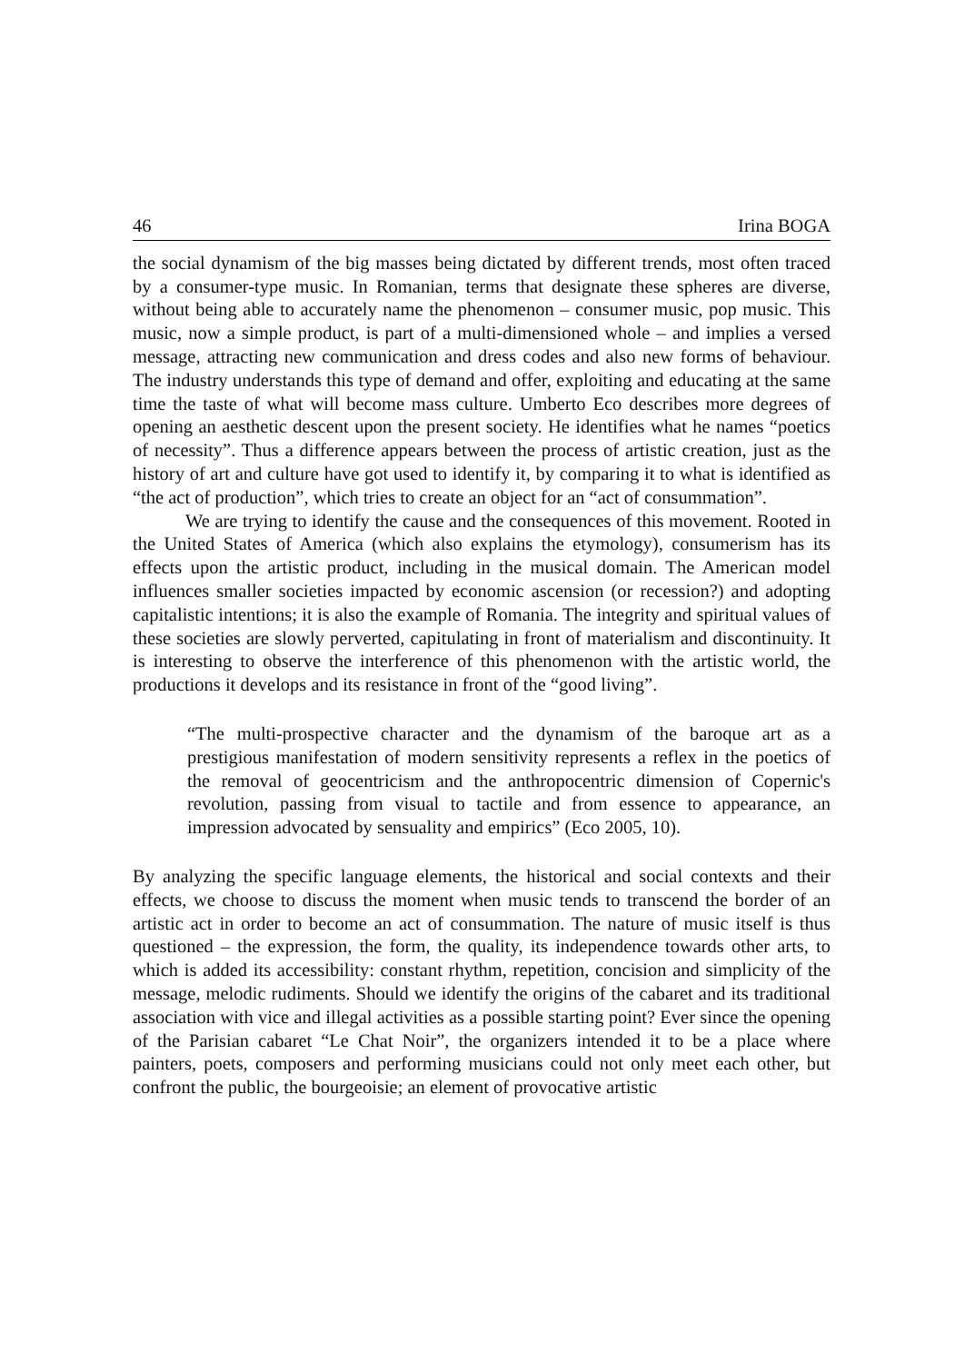46 Irina BOGA
the social dynamism of the big masses being dictated by different trends, most often traced by a consumer-type music. In Romanian, terms that designate these spheres are diverse, without being able to accurately name the phenomenon – consumer music, pop music. This music, now a simple product, is part of a multi-dimensioned whole – and implies a versed message, attracting new communication and dress codes and also new forms of behaviour. The industry understands this type of demand and offer, exploiting and educating at the same time the taste of what will become mass culture. Umberto Eco describes more degrees of opening an aesthetic descent upon the present society. He identifies what he names “poetics of necessity”. Thus a difference appears between the process of artistic creation, just as the history of art and culture have got used to identify it, by comparing it to what is identified as “the act of production”, which tries to create an object for an “act of consummation”.
We are trying to identify the cause and the consequences of this movement. Rooted in the United States of America (which also explains the etymology), consumerism has its effects upon the artistic product, including in the musical domain. The American model influences smaller societies impacted by economic ascension (or recession?) and adopting capitalistic intentions; it is also the example of Romania. The integrity and spiritual values of these societies are slowly perverted, capitulating in front of materialism and discontinuity. It is interesting to observe the interference of this phenomenon with the artistic world, the productions it develops and its resistance in front of the “good living”.
“The multi-prospective character and the dynamism of the baroque art as a prestigious manifestation of modern sensitivity represents a reflex in the poetics of the removal of geocentricism and the anthropocentric dimension of Copernic's revolution, passing from visual to tactile and from essence to appearance, an impression advocated by sensuality and empirics” (Eco 2005, 10).
By analyzing the specific language elements, the historical and social contexts and their effects, we choose to discuss the moment when music tends to transcend the border of an artistic act in order to become an act of consummation. The nature of music itself is thus questioned – the expression, the form, the quality, its independence towards other arts, to which is added its accessibility: constant rhythm, repetition, concision and simplicity of the message, melodic rudiments. Should we identify the origins of the cabaret and its traditional association with vice and illegal activities as a possible starting point? Ever since the opening of the Parisian cabaret “Le Chat Noir”, the organizers intended it to be a place where painters, poets, composers and performing musicians could not only meet each other, but confront the public, the bourgeoisie; an element of provocative artistic